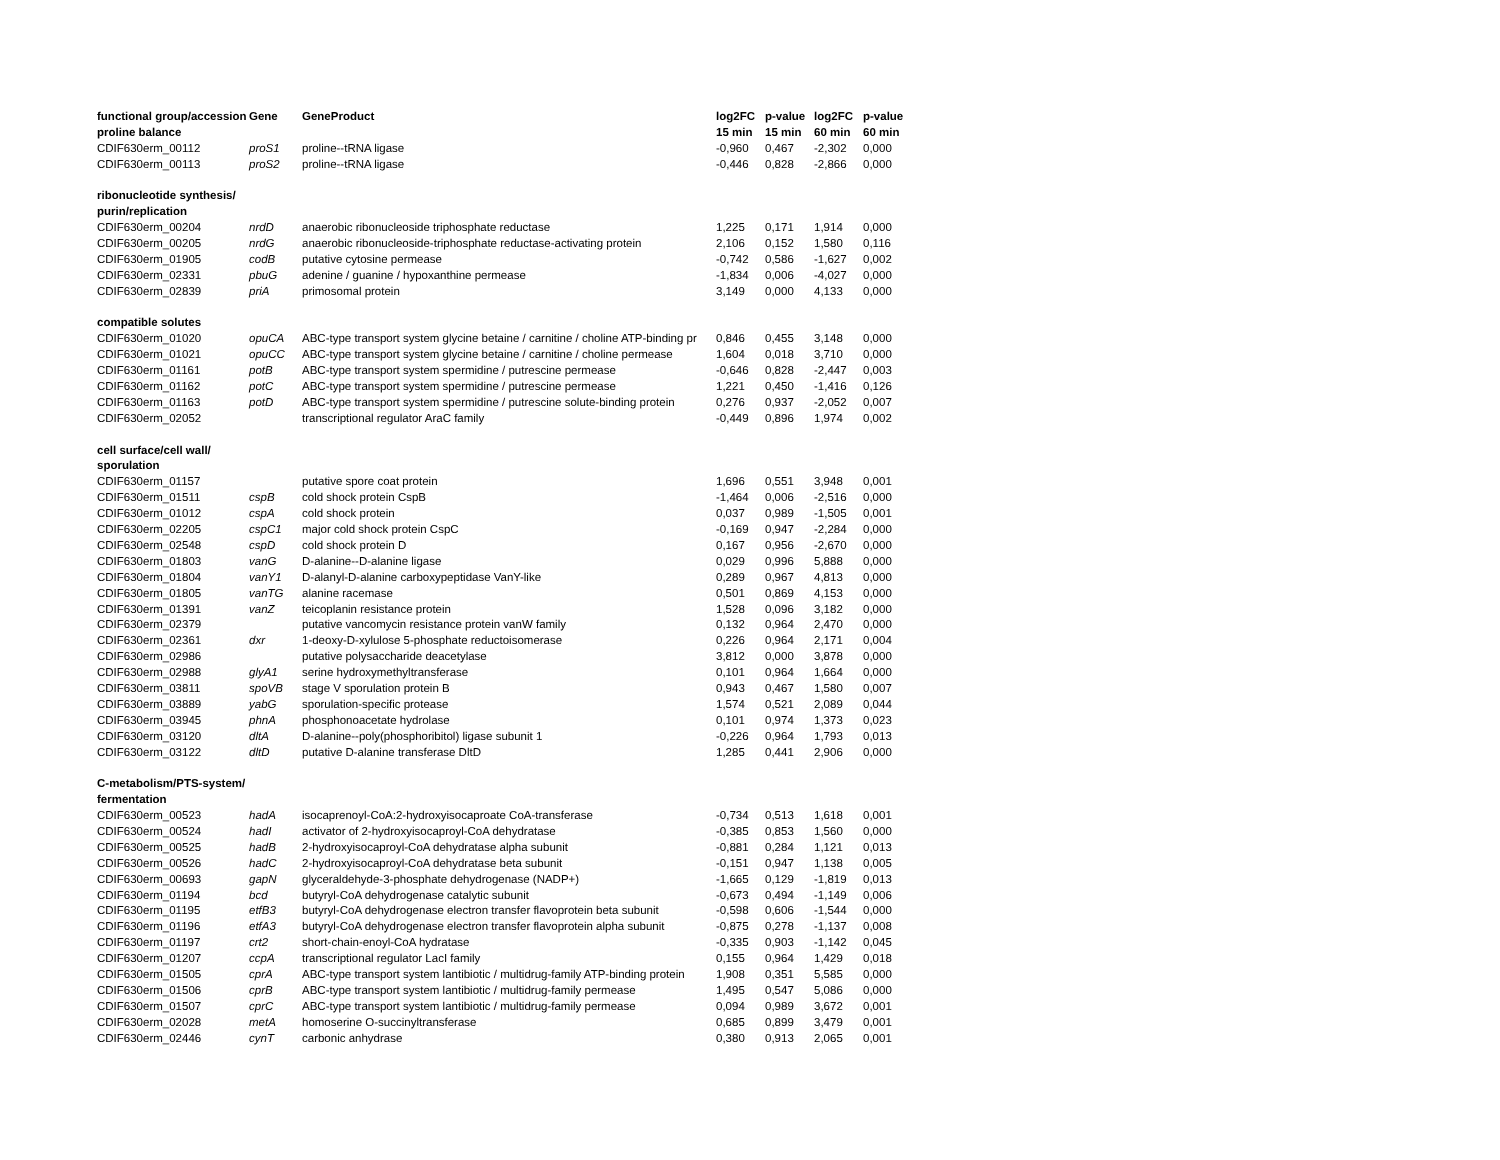| functional group/accession | Gene | GeneProduct | log2FC | p-value | log2FC | p-value |
| --- | --- | --- | --- | --- | --- | --- |
| proline balance | | | 15 min | 15 min | 60 min | 60 min |
| CDIF630erm_00112 | proS1 | proline--tRNA ligase | -0,960 | 0,467 | -2,302 | 0,000 |
| CDIF630erm_00113 | proS2 | proline--tRNA ligase | -0,446 | 0,828 | -2,866 | 0,000 |
| ribonucleotide synthesis/ | | | | | | |
| purin/replication | | | | | | |
| CDIF630erm_00204 | nrdD | anaerobic ribonucleoside triphosphate reductase | 1,225 | 0,171 | 1,914 | 0,000 |
| CDIF630erm_00205 | nrdG | anaerobic ribonucleoside-triphosphate reductase-activating protein | 2,106 | 0,152 | 1,580 | 0,116 |
| CDIF630erm_01905 | codB | putative cytosine permease | -0,742 | 0,586 | -1,627 | 0,002 |
| CDIF630erm_02331 | pbuG | adenine / guanine / hypoxanthine permease | -1,834 | 0,006 | -4,027 | 0,000 |
| CDIF630erm_02839 | priA | primosomal protein | 3,149 | 0,000 | 4,133 | 0,000 |
| compatible solutes | | | | | | |
| CDIF630erm_01020 | opuCA | ABC-type transport system glycine betaine / carnitine / choline ATP-binding pr | 0,846 | 0,455 | 3,148 | 0,000 |
| CDIF630erm_01021 | opuCC | ABC-type transport system glycine betaine / carnitine / choline permease | 1,604 | 0,018 | 3,710 | 0,000 |
| CDIF630erm_01161 | potB | ABC-type transport system spermidine / putrescine permease | -0,646 | 0,828 | -2,447 | 0,003 |
| CDIF630erm_01162 | potC | ABC-type transport system spermidine / putrescine permease | 1,221 | 0,450 | -1,416 | 0,126 |
| CDIF630erm_01163 | potD | ABC-type transport system spermidine / putrescine solute-binding protein | 0,276 | 0,937 | -2,052 | 0,007 |
| CDIF630erm_02052 | | transcriptional regulator AraC family | -0,449 | 0,896 | 1,974 | 0,002 |
| cell surface/cell wall/ | | | | | | |
| sporulation | | | | | | |
| CDIF630erm_01157 | | putative spore coat protein | 1,696 | 0,551 | 3,948 | 0,001 |
| CDIF630erm_01511 | cspB | cold shock protein CspB | -1,464 | 0,006 | -2,516 | 0,000 |
| CDIF630erm_01012 | cspA | cold shock protein | 0,037 | 0,989 | -1,505 | 0,001 |
| CDIF630erm_02205 | cspC1 | major cold shock protein CspC | -0,169 | 0,947 | -2,284 | 0,000 |
| CDIF630erm_02548 | cspD | cold shock protein D | 0,167 | 0,956 | -2,670 | 0,000 |
| CDIF630erm_01803 | vanG | D-alanine--D-alanine ligase | 0,029 | 0,996 | 5,888 | 0,000 |
| CDIF630erm_01804 | vanY1 | D-alanyl-D-alanine carboxypeptidase VanY-like | 0,289 | 0,967 | 4,813 | 0,000 |
| CDIF630erm_01805 | vanTG | alanine racemase | 0,501 | 0,869 | 4,153 | 0,000 |
| CDIF630erm_01391 | vanZ | teicoplanin resistance protein | 1,528 | 0,096 | 3,182 | 0,000 |
| CDIF630erm_02379 | | putative vancomycin resistance protein vanW family | 0,132 | 0,964 | 2,470 | 0,000 |
| CDIF630erm_02361 | dxr | 1-deoxy-D-xylulose 5-phosphate reductoisomerase | 0,226 | 0,964 | 2,171 | 0,004 |
| CDIF630erm_02986 | | putative polysaccharide deacetylase | 3,812 | 0,000 | 3,878 | 0,000 |
| CDIF630erm_02988 | glyA1 | serine hydroxymethyltransferase | 0,101 | 0,964 | 1,664 | 0,000 |
| CDIF630erm_03811 | spoVB | stage V sporulation protein B | 0,943 | 0,467 | 1,580 | 0,007 |
| CDIF630erm_03889 | yabG | sporulation-specific protease | 1,574 | 0,521 | 2,089 | 0,044 |
| CDIF630erm_03945 | phnA | phosphonoacetate hydrolase | 0,101 | 0,974 | 1,373 | 0,023 |
| CDIF630erm_03120 | dltA | D-alanine--poly(phosphoribitol) ligase subunit 1 | -0,226 | 0,964 | 1,793 | 0,013 |
| CDIF630erm_03122 | dltD | putative D-alanine transferase DltD | 1,285 | 0,441 | 2,906 | 0,000 |
| C-metabolism/PTS-system/ | | | | | | |
| fermentation | | | | | | |
| CDIF630erm_00523 | hadA | isocaprenoyl-CoA:2-hydroxyisocaproate CoA-transferase | -0,734 | 0,513 | 1,618 | 0,001 |
| CDIF630erm_00524 | hadI | activator of 2-hydroxyisocaproyl-CoA dehydratase | -0,385 | 0,853 | 1,560 | 0,000 |
| CDIF630erm_00525 | hadB | 2-hydroxyisocaproyl-CoA dehydratase alpha subunit | -0,881 | 0,284 | 1,121 | 0,013 |
| CDIF630erm_00526 | hadC | 2-hydroxyisocaproyl-CoA dehydratase beta subunit | -0,151 | 0,947 | 1,138 | 0,005 |
| CDIF630erm_00693 | gapN | glyceraldehyde-3-phosphate dehydrogenase (NADP+) | -1,665 | 0,129 | -1,819 | 0,013 |
| CDIF630erm_01194 | bcd | butyryl-CoA dehydrogenase catalytic subunit | -0,673 | 0,494 | -1,149 | 0,006 |
| CDIF630erm_01195 | etfB3 | butyryl-CoA dehydrogenase electron transfer flavoprotein beta subunit | -0,598 | 0,606 | -1,544 | 0,000 |
| CDIF630erm_01196 | etfA3 | butyryl-CoA dehydrogenase electron transfer flavoprotein alpha subunit | -0,875 | 0,278 | -1,137 | 0,008 |
| CDIF630erm_01197 | crt2 | short-chain-enoyl-CoA hydratase | -0,335 | 0,903 | -1,142 | 0,045 |
| CDIF630erm_01207 | ccpA | transcriptional regulator LacI family | 0,155 | 0,964 | 1,429 | 0,018 |
| CDIF630erm_01505 | cprA | ABC-type transport system lantibiotic / multidrug-family ATP-binding protein | 1,908 | 0,351 | 5,585 | 0,000 |
| CDIF630erm_01506 | cprB | ABC-type transport system lantibiotic / multidrug-family permease | 1,495 | 0,547 | 5,086 | 0,000 |
| CDIF630erm_01507 | cprC | ABC-type transport system lantibiotic / multidrug-family permease | 0,094 | 0,989 | 3,672 | 0,001 |
| CDIF630erm_02028 | metA | homoserine O-succinyltransferase | 0,685 | 0,899 | 3,479 | 0,001 |
| CDIF630erm_02446 | cynT | carbonic anhydrase | 0,380 | 0,913 | 2,065 | 0,001 |